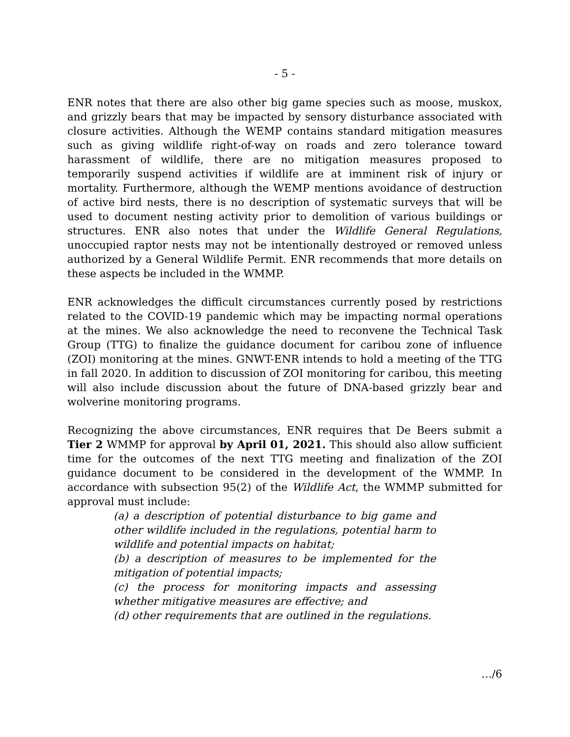- 5 -
ENR notes that there are also other big game species such as moose, muskox, and grizzly bears that may be impacted by sensory disturbance associated with closure activities. Although the WEMP contains standard mitigation measures such as giving wildlife right-of-way on roads and zero tolerance toward harassment of wildlife, there are no mitigation measures proposed to temporarily suspend activities if wildlife are at imminent risk of injury or mortality. Furthermore, although the WEMP mentions avoidance of destruction of active bird nests, there is no description of systematic surveys that will be used to document nesting activity prior to demolition of various buildings or structures. ENR also notes that under the Wildlife General Regulations, unoccupied raptor nests may not be intentionally destroyed or removed unless authorized by a General Wildlife Permit. ENR recommends that more details on these aspects be included in the WMMP.
ENR acknowledges the difficult circumstances currently posed by restrictions related to the COVID-19 pandemic which may be impacting normal operations at the mines. We also acknowledge the need to reconvene the Technical Task Group (TTG) to finalize the guidance document for caribou zone of influence (ZOI) monitoring at the mines. GNWT-ENR intends to hold a meeting of the TTG in fall 2020. In addition to discussion of ZOI monitoring for caribou, this meeting will also include discussion about the future of DNA-based grizzly bear and wolverine monitoring programs.
Recognizing the above circumstances, ENR requires that De Beers submit a Tier 2 WMMP for approval by April 01, 2021. This should also allow sufficient time for the outcomes of the next TTG meeting and finalization of the ZOI guidance document to be considered in the development of the WMMP. In accordance with subsection 95(2) of the Wildlife Act, the WMMP submitted for approval must include:
(a) a description of potential disturbance to big game and other wildlife included in the regulations, potential harm to wildlife and potential impacts on habitat;
(b) a description of measures to be implemented for the mitigation of potential impacts;
(c) the process for monitoring impacts and assessing whether mitigative measures are effective; and
(d) other requirements that are outlined in the regulations.
…/6